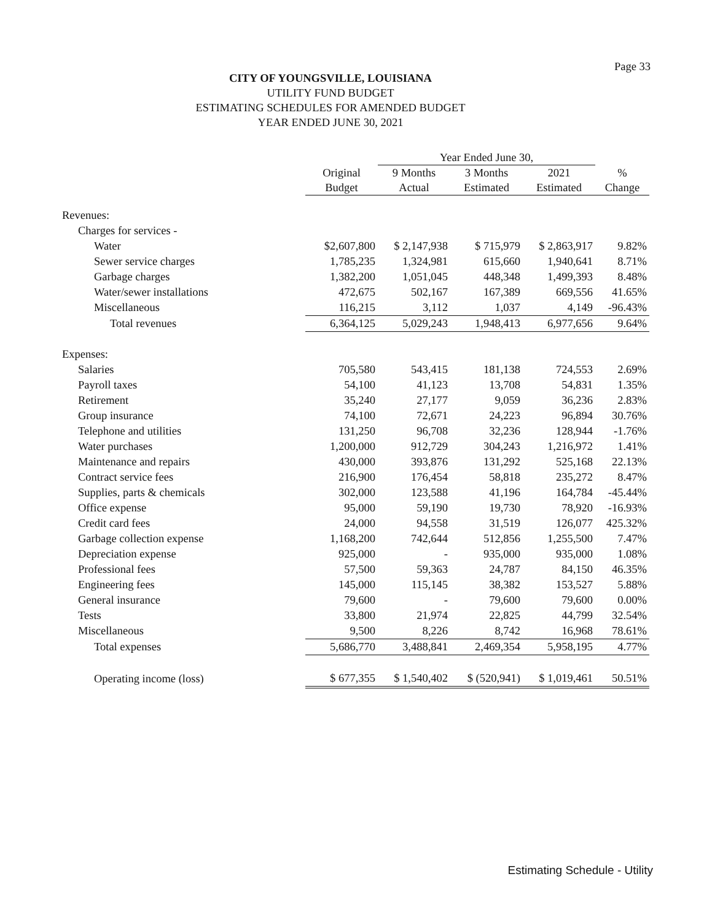Page 33
CITY OF YOUNGSVILLE, LOUISIANA
UTILITY FUND BUDGET
ESTIMATING SCHEDULES FOR AMENDED BUDGET
YEAR ENDED JUNE 30, 2021
| | | Year Ended June 30, | | | |
| --- | --- | --- | --- | --- | --- |
| | Original Budget | 9 Months Actual | 3 Months Estimated | 2021 Estimated | % Change |
| Revenues: | | | | | |
| Charges for services - | | | | | |
| Water | $2,607,800 | $ 2,147,938 | $ 715,979 | $ 2,863,917 | 9.82% |
| Sewer service charges | 1,785,235 | 1,324,981 | 615,660 | 1,940,641 | 8.71% |
| Garbage charges | 1,382,200 | 1,051,045 | 448,348 | 1,499,393 | 8.48% |
| Water/sewer installations | 472,675 | 502,167 | 167,389 | 669,556 | 41.65% |
| Miscellaneous | 116,215 | 3,112 | 1,037 | 4,149 | -96.43% |
| Total revenues | 6,364,125 | 5,029,243 | 1,948,413 | 6,977,656 | 9.64% |
| Expenses: | | | | | |
| Salaries | 705,580 | 543,415 | 181,138 | 724,553 | 2.69% |
| Payroll taxes | 54,100 | 41,123 | 13,708 | 54,831 | 1.35% |
| Retirement | 35,240 | 27,177 | 9,059 | 36,236 | 2.83% |
| Group insurance | 74,100 | 72,671 | 24,223 | 96,894 | 30.76% |
| Telephone and utilities | 131,250 | 96,708 | 32,236 | 128,944 | -1.76% |
| Water purchases | 1,200,000 | 912,729 | 304,243 | 1,216,972 | 1.41% |
| Maintenance and repairs | 430,000 | 393,876 | 131,292 | 525,168 | 22.13% |
| Contract service fees | 216,900 | 176,454 | 58,818 | 235,272 | 8.47% |
| Supplies, parts & chemicals | 302,000 | 123,588 | 41,196 | 164,784 | -45.44% |
| Office expense | 95,000 | 59,190 | 19,730 | 78,920 | -16.93% |
| Credit card fees | 24,000 | 94,558 | 31,519 | 126,077 | 425.32% |
| Garbage collection expense | 1,168,200 | 742,644 | 512,856 | 1,255,500 | 7.47% |
| Depreciation expense | 925,000 | - | 935,000 | 935,000 | 1.08% |
| Professional fees | 57,500 | 59,363 | 24,787 | 84,150 | 46.35% |
| Engineering fees | 145,000 | 115,145 | 38,382 | 153,527 | 5.88% |
| General insurance | 79,600 | - | 79,600 | 79,600 | 0.00% |
| Tests | 33,800 | 21,974 | 22,825 | 44,799 | 32.54% |
| Miscellaneous | 9,500 | 8,226 | 8,742 | 16,968 | 78.61% |
| Total expenses | 5,686,770 | 3,488,841 | 2,469,354 | 5,958,195 | 4.77% |
| Operating income (loss) | $ 677,355 | $ 1,540,402 | $ (520,941) | $ 1,019,461 | 50.51% |
Estimating Schedule - Utility